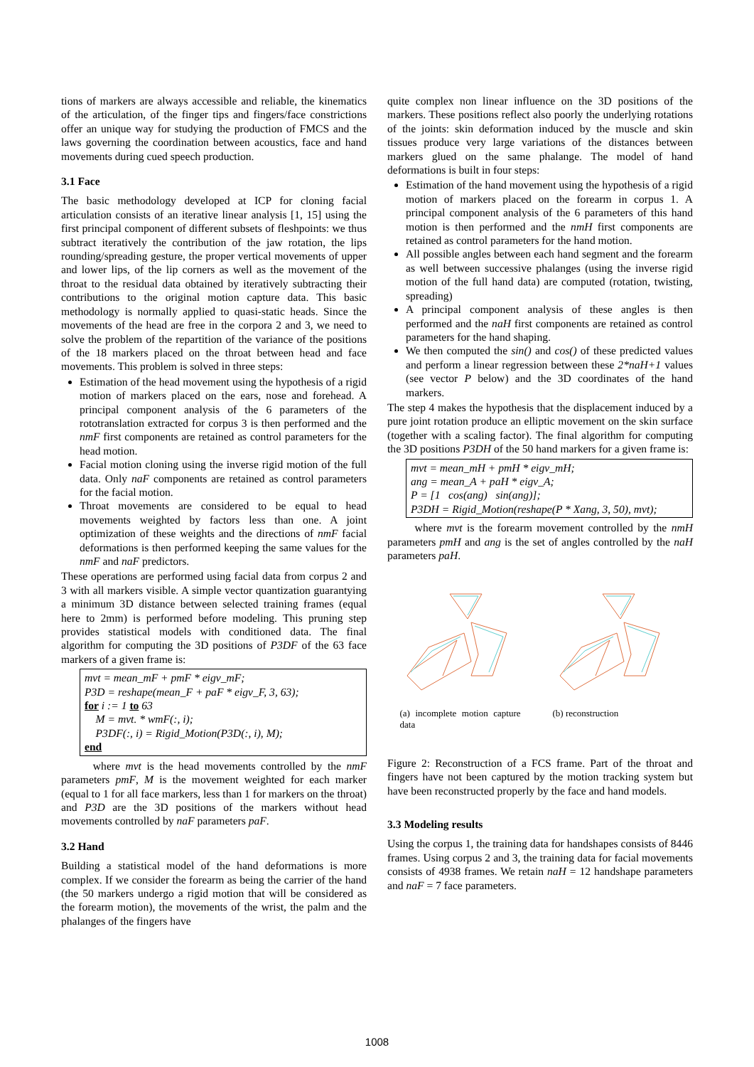tions of markers are always accessible and reliable, the kinematics of the articulation, of the finger tips and fingers/face constrictions offer an unique way for studying the production of FMCS and the laws governing the coordination between acoustics, face and hand movements during cued speech production.
3.1 Face
The basic methodology developed at ICP for cloning facial articulation consists of an iterative linear analysis [1, 15] using the first principal component of different subsets of fleshpoints: we thus subtract iteratively the contribution of the jaw rotation, the lips rounding/spreading gesture, the proper vertical movements of upper and lower lips, of the lip corners as well as the movement of the throat to the residual data obtained by iteratively subtracting their contributions to the original motion capture data. This basic methodology is normally applied to quasi-static heads. Since the movements of the head are free in the corpora 2 and 3, we need to solve the problem of the repartition of the variance of the positions of the 18 markers placed on the throat between head and face movements. This problem is solved in three steps:
Estimation of the head movement using the hypothesis of a rigid motion of markers placed on the ears, nose and forehead. A principal component analysis of the 6 parameters of the rototranslation extracted for corpus 3 is then performed and the nmF first components are retained as control parameters for the head motion.
Facial motion cloning using the inverse rigid motion of the full data. Only naF components are retained as control parameters for the facial motion.
Throat movements are considered to be equal to head movements weighted by factors less than one. A joint optimization of these weights and the directions of nmF facial deformations is then performed keeping the same values for the nmF and naF predictors.
These operations are performed using facial data from corpus 2 and 3 with all markers visible. A simple vector quantization guarantying a minimum 3D distance between selected training frames (equal here to 2mm) is performed before modeling. This pruning step provides statistical models with conditioned data. The final algorithm for computing the 3D positions of P3DF of the 63 face markers of a given frame is:
mvt = mean_mF + pmF * eigv_mF;
P3D = reshape(mean_F + paF * eigv_F, 3, 63);
for i := 1 to 63
M = mvt. * wmF(:, i);
P3DF(:, i) = Rigid_Motion(P3D(:, i), M);
end
where mvt is the head movements controlled by the nmF parameters pmF, M is the movement weighted for each marker (equal to 1 for all face markers, less than 1 for markers on the throat) and P3D are the 3D positions of the markers without head movements controlled by naF parameters paF.
3.2 Hand
Building a statistical model of the hand deformations is more complex. If we consider the forearm as being the carrier of the hand (the 50 markers undergo a rigid motion that will be considered as the forearm motion), the movements of the wrist, the palm and the phalanges of the fingers have
quite complex non linear influence on the 3D positions of the markers. These positions reflect also poorly the underlying rotations of the joints: skin deformation induced by the muscle and skin tissues produce very large variations of the distances between markers glued on the same phalange. The model of hand deformations is built in four steps:
Estimation of the hand movement using the hypothesis of a rigid motion of markers placed on the forearm in corpus 1. A principal component analysis of the 6 parameters of this hand motion is then performed and the nmH first components are retained as control parameters for the hand motion.
All possible angles between each hand segment and the forearm as well between successive phalanges (using the inverse rigid motion of the full hand data) are computed (rotation, twisting, spreading)
A principal component analysis of these angles is then performed and the naH first components are retained as control parameters for the hand shaping.
We then computed the sin() and cos() of these predicted values and perform a linear regression between these 2*naH+1 values (see vector P below) and the 3D coordinates of the hand markers.
The step 4 makes the hypothesis that the displacement induced by a pure joint rotation produce an elliptic movement on the skin surface (together with a scaling factor). The final algorithm for computing the 3D positions P3DH of the 50 hand markers for a given frame is:
mvt = mean_mH + pmH * eigv_mH;
ang = mean_A + paH * eigv_A;
P = [1 cos(ang) sin(ang)];
P3DH = Rigid_Motion(reshape(P * Xang, 3, 50), mvt);
where mvt is the forearm movement controlled by the nmH parameters pmH and ang is the set of angles controlled by the naH parameters paH.
(a) incomplete motion capture data
(b) reconstruction
Figure 2: Reconstruction of a FCS frame. Part of the throat and fingers have not been captured by the motion tracking system but have been reconstructed properly by the face and hand models.
3.3 Modeling results
Using the corpus 1, the training data for handshapes consists of 8446 frames. Using corpus 2 and 3, the training data for facial movements consists of 4938 frames. We retain naH = 12 handshape parameters and naF = 7 face parameters.
1008